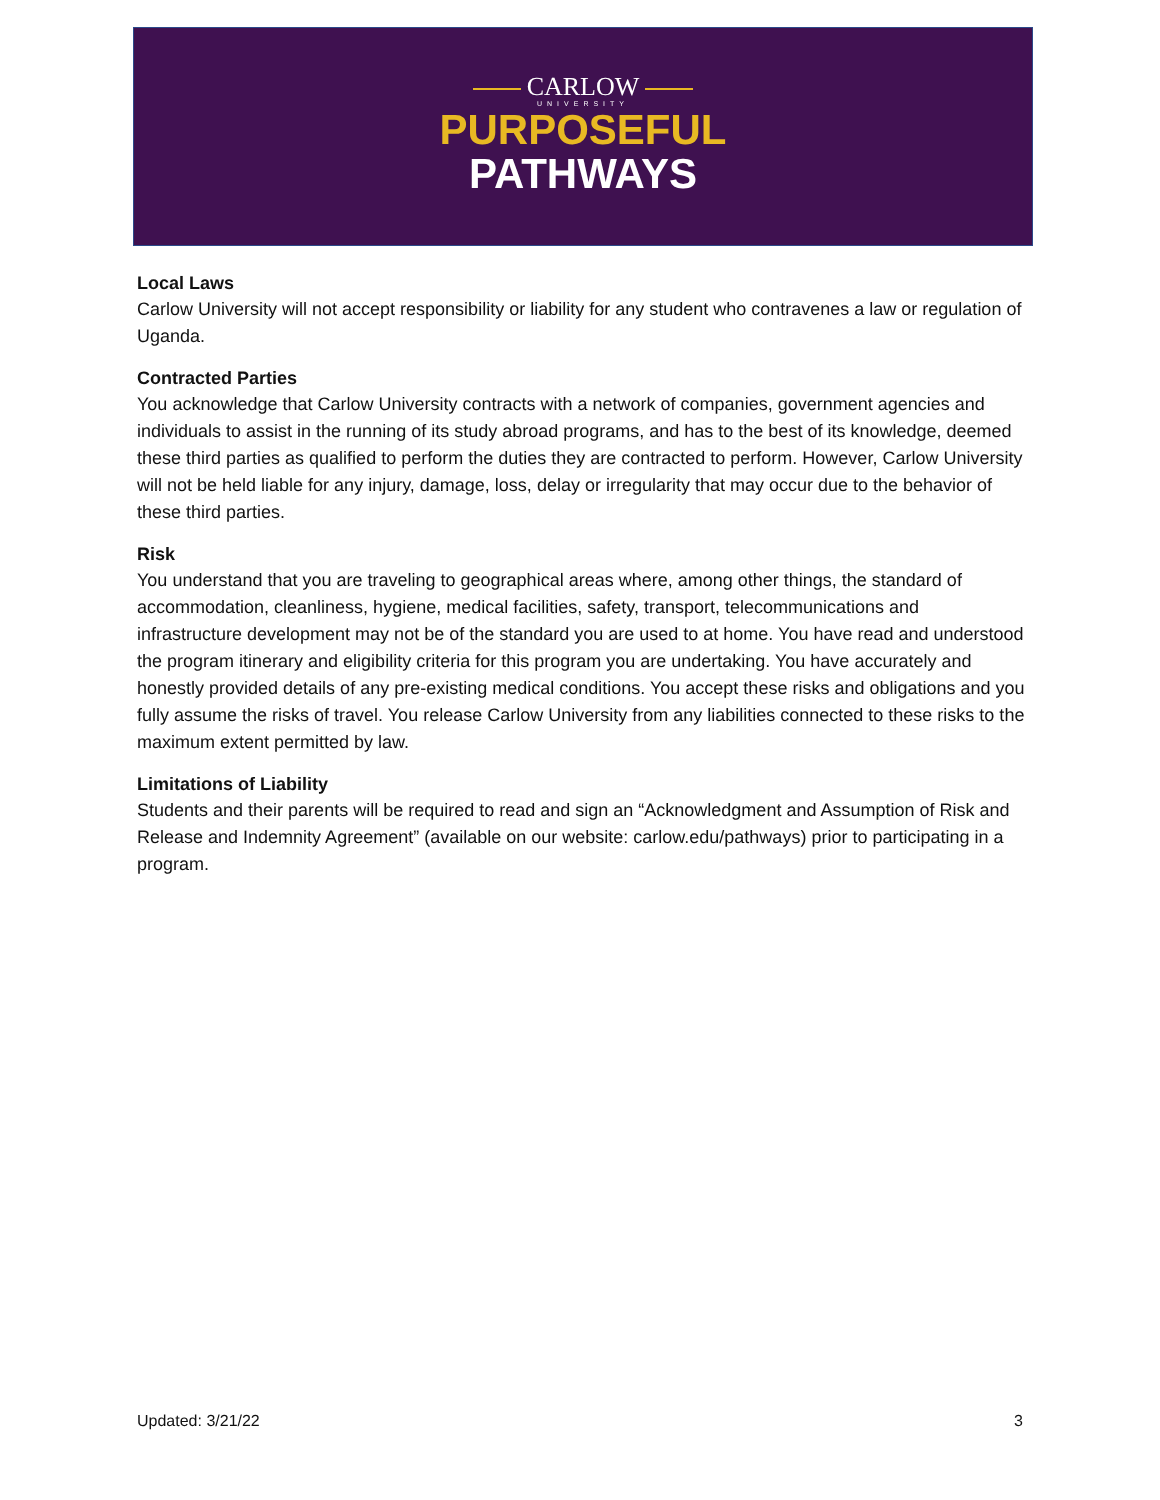CARLOW
UNIVERSITY
PURPOSEFUL
PATHWAYS
Local Laws
Carlow University will not accept responsibility or liability for any student who contravenes a law or regulation of Uganda.
Contracted Parties
You acknowledge that Carlow University contracts with a network of companies, government agencies and individuals to assist in the running of its study abroad programs, and has to the best of its knowledge, deemed these third parties as qualified to perform the duties they are contracted to perform. However, Carlow University will not be held liable for any injury, damage, loss, delay or irregularity that may occur due to the behavior of these third parties.
Risk
You understand that you are traveling to geographical areas where, among other things, the standard of accommodation, cleanliness, hygiene, medical facilities, safety, transport, telecommunications and infrastructure development may not be of the standard you are used to at home. You have read and understood the program itinerary and eligibility criteria for this program you are undertaking. You have accurately and honestly provided details of any pre-existing medical conditions. You accept these risks and obligations and you fully assume the risks of travel. You release Carlow University from any liabilities connected to these risks to the maximum extent permitted by law.
Limitations of Liability
Students and their parents will be required to read and sign an “Acknowledgment and Assumption of Risk and Release and Indemnity Agreement” (available on our website: carlow.edu/pathways) prior to participating in a program.
Updated: 3/21/22 3